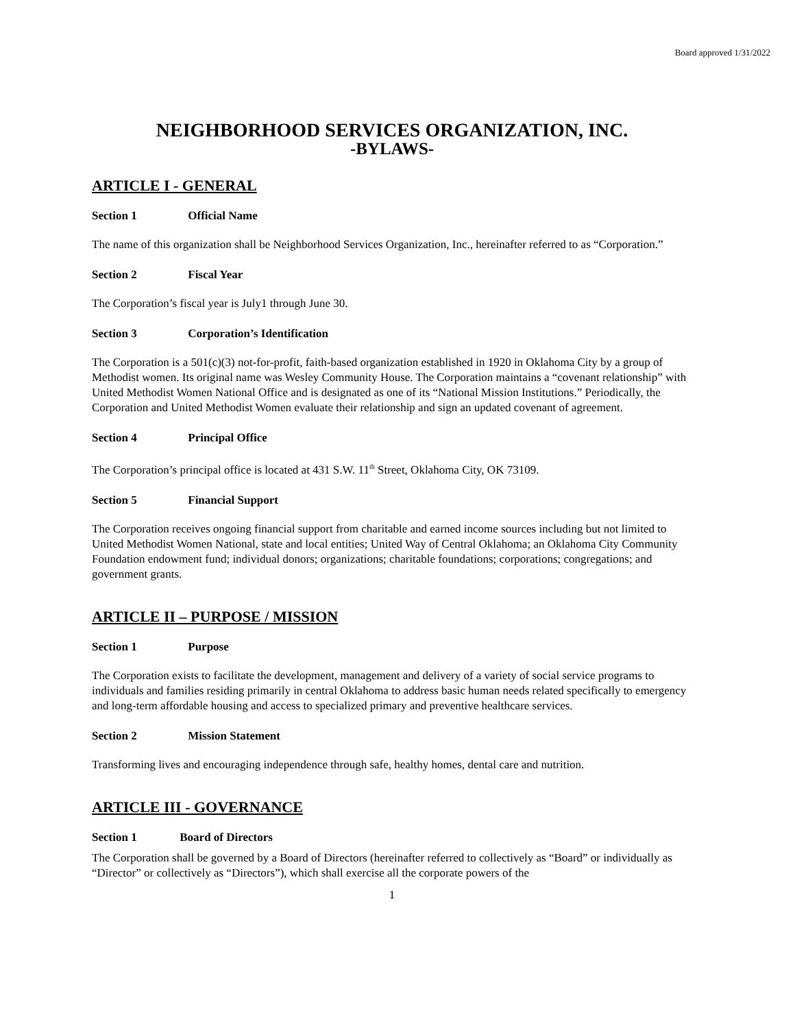Board approved 1/31/2022
NEIGHBORHOOD SERVICES ORGANIZATION, INC.
-BYLAWS-
ARTICLE I - GENERAL
Section 1 Official Name
The name of this organization shall be Neighborhood Services Organization, Inc., hereinafter referred to as “Corporation.”
Section 2 Fiscal Year
The Corporation’s fiscal year is July1 through June 30.
Section 3 Corporation’s Identification
The Corporation is a 501(c)(3) not-for-profit, faith-based organization established in 1920 in Oklahoma City by a group of Methodist women. Its original name was Wesley Community House. The Corporation maintains a “covenant relationship” with United Methodist Women National Office and is designated as one of its “National Mission Institutions.” Periodically, the Corporation and United Methodist Women evaluate their relationship and sign an updated covenant of agreement.
Section 4 Principal Office
The Corporation’s principal office is located at 431 S.W. 11<sup>th</sup> Street, Oklahoma City, OK 73109.
Section 5 Financial Support
The Corporation receives ongoing financial support from charitable and earned income sources including but not limited to United Methodist Women National, state and local entities; United Way of Central Oklahoma; an Oklahoma City Community Foundation endowment fund; individual donors; organizations; charitable foundations; corporations; congregations; and government grants.
ARTICLE II – PURPOSE / MISSION
Section 1 Purpose
The Corporation exists to facilitate the development, management and delivery of a variety of social service programs to individuals and families residing primarily in central Oklahoma to address basic human needs related specifically to emergency and long-term affordable housing and access to specialized primary and preventive healthcare services.
Section 2 Mission Statement
Transforming lives and encouraging independence through safe, healthy homes, dental care and nutrition.
ARTICLE III - GOVERNANCE
Section 1 Board of Directors
The Corporation shall be governed by a Board of Directors (hereinafter referred to collectively as “Board” or individually as “Director” or collectively as “Directors”), which shall exercise all the corporate powers of the
1